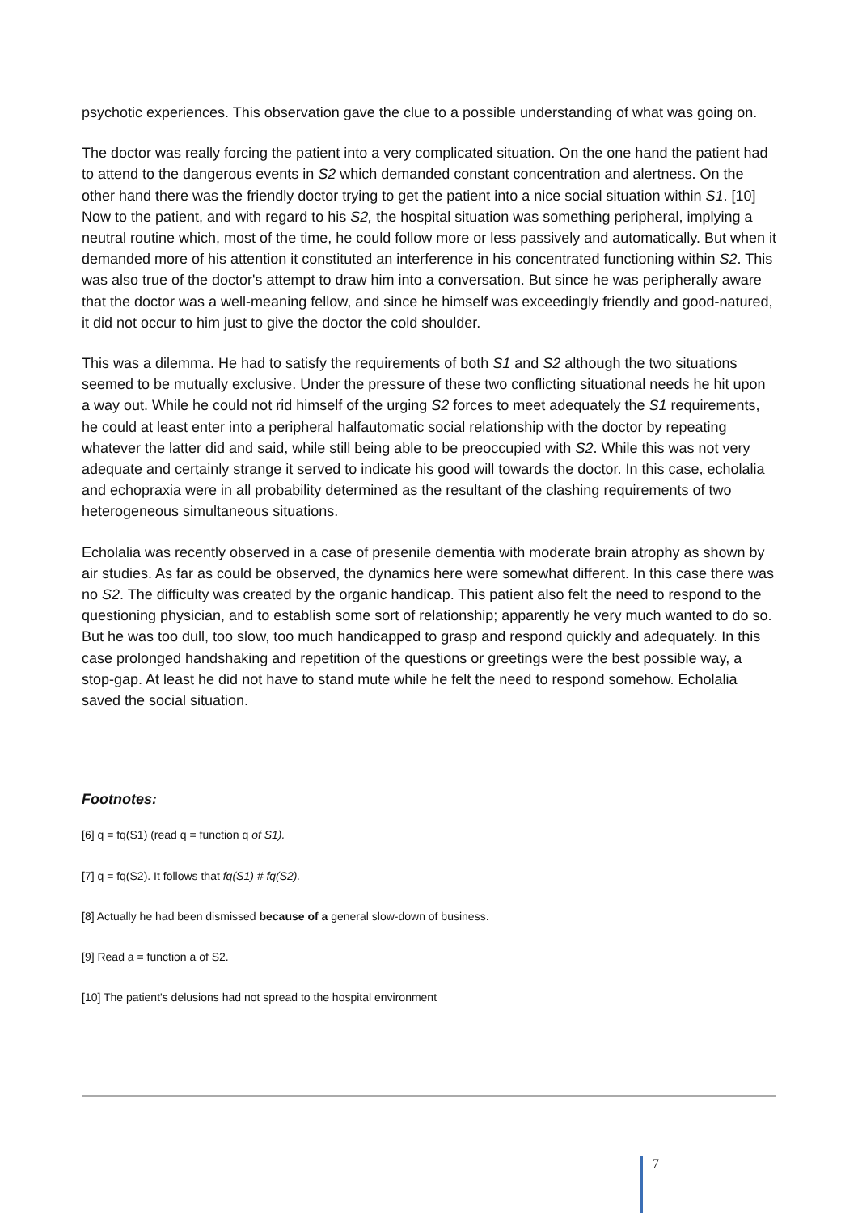psychotic experiences. This observation gave the clue to a possible understanding of what was going on.
The doctor was really forcing the patient into a very complicated situation. On the one hand the patient had to attend to the dangerous events in S2 which demanded constant concentration and alertness. On the other hand there was the friendly doctor trying to get the patient into a nice social situation within S1. [10] Now to the patient, and with regard to his S2, the hospital situation was something peripheral, implying a neutral routine which, most of the time, he could follow more or less passively and automatically. But when it demanded more of his attention it constituted an interference in his concentrated functioning within S2. This was also true of the doctor's attempt to draw him into a conversation. But since he was peripherally aware that the doctor was a well-meaning fellow, and since he himself was exceedingly friendly and good-natured, it did not occur to him just to give the doctor the cold shoulder.
This was a dilemma. He had to satisfy the requirements of both S1 and S2 although the two situations seemed to be mutually exclusive. Under the pressure of these two conflicting situational needs he hit upon a way out. While he could not rid himself of the urging S2 forces to meet adequately the S1 requirements, he could at least enter into a peripheral halfautomatic social relationship with the doctor by repeating whatever the latter did and said, while still being able to be preoccupied with S2. While this was not very adequate and certainly strange it served to indicate his good will towards the doctor. In this case, echolalia and echopraxia were in all probability determined as the resultant of the clashing requirements of two heterogeneous simultaneous situations.
Echolalia was recently observed in a case of presenile dementia with moderate brain atrophy as shown by air studies. As far as could be observed, the dynamics here were somewhat different. In this case there was no S2. The difficulty was created by the organic handicap. This patient also felt the need to respond to the questioning physician, and to establish some sort of relationship; apparently he very much wanted to do so. But he was too dull, too slow, too much handicapped to grasp and respond quickly and adequately. In this case prolonged handshaking and repetition of the questions or greetings were the best possible way, a stop-gap. At least he did not have to stand mute while he felt the need to respond somehow. Echolalia saved the social situation.
Footnotes:
[6] q = fq(S1) (read q = function q of S1).
[7] q = fq(S2). It follows that fq(S1) # fq(S2).
[8] Actually he had been dismissed because of a general slow-down of business.
[9] Read a = function a of S2.
[10] The patient's delusions had not spread to the hospital environment
7